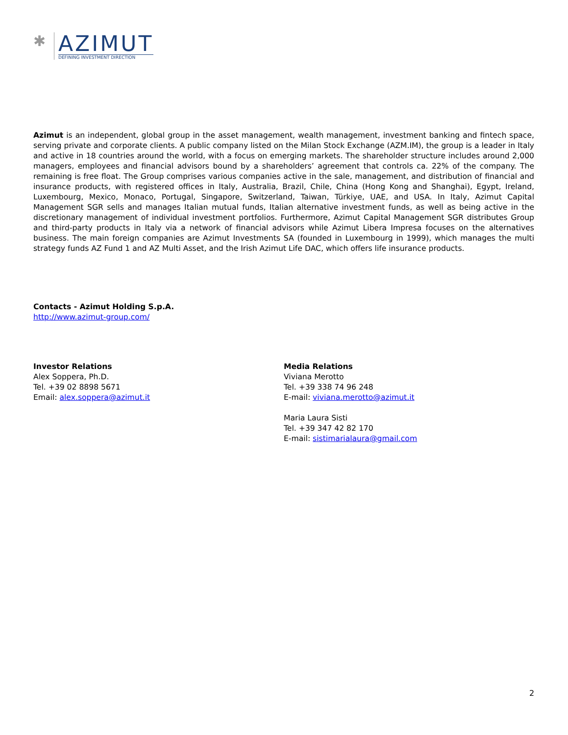✱
AZIMUT
DEFINING INVESTMENT DIRECTION
Azimut is an independent, global group in the asset management, wealth management, investment banking and fintech space, serving private and corporate clients. A public company listed on the Milan Stock Exchange (AZM.IM), the group is a leader in Italy and active in 18 countries around the world, with a focus on emerging markets. The shareholder structure includes around 2,000 managers, employees and financial advisors bound by a shareholders’ agreement that controls ca. 22% of the company. The remaining is free float. The Group comprises various companies active in the sale, management, and distribution of financial and insurance products, with registered offices in Italy, Australia, Brazil, Chile, China (Hong Kong and Shanghai), Egypt, Ireland, Luxembourg, Mexico, Monaco, Portugal, Singapore, Switzerland, Taiwan, Türkiye, UAE, and USA. In Italy, Azimut Capital Management SGR sells and manages Italian mutual funds, Italian alternative investment funds, as well as being active in the discretionary management of individual investment portfolios. Furthermore, Azimut Capital Management SGR distributes Group and third-party products in Italy via a network of financial advisors while Azimut Libera Impresa focuses on the alternatives business. The main foreign companies are Azimut Investments SA (founded in Luxembourg in 1999), which manages the multi strategy funds AZ Fund 1 and AZ Multi Asset, and the Irish Azimut Life DAC, which offers life insurance products.
Contacts - Azimut Holding S.p.A.
http://www.azimut-group.com/
Investor Relations
Alex Soppera, Ph.D.
Tel. +39 02 8898 5671
Email: alex.soppera@azimut.it
Media Relations
Viviana Merotto
Tel. +39 338 74 96 248
E-mail: viviana.merotto@azimut.it
Maria Laura Sisti
Tel. +39 347 42 82 170
E-mail: sistimarialaura@gmail.com
2